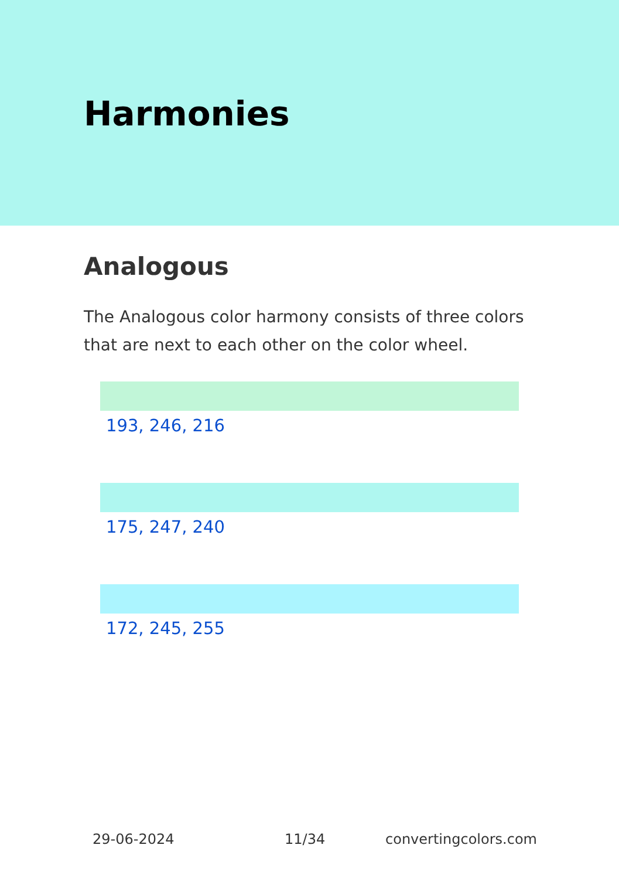Harmonies
Analogous
The Analogous color harmony consists of three colors that are next to each other on the color wheel.
193, 246, 216
175, 247, 240
172, 245, 255
29-06-2024 11/34 convertingcolors.com